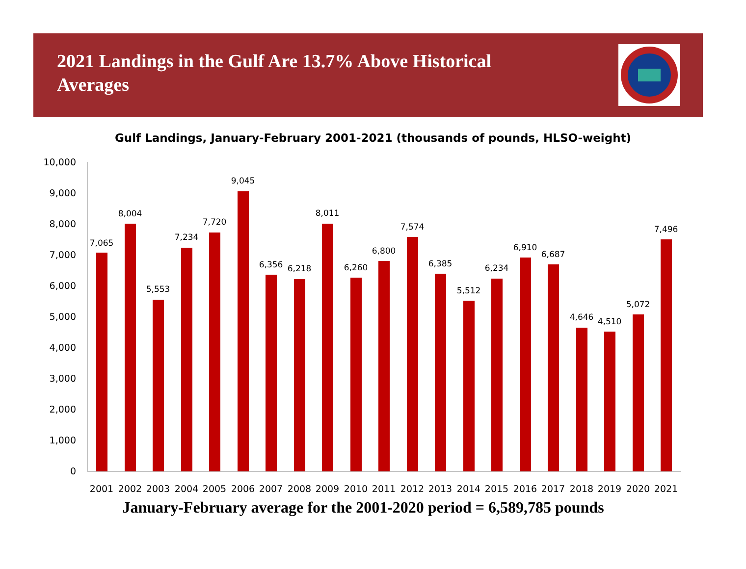2021 Landings in the Gulf Are 13.7% Above Historical Averages
Gulf Landings, January-February 2001-2021 (thousands of pounds, HLSO-weight)
10,000
9,000
8,000
7,000
6,000
5,000
4,000
3,000
2,000
1,000
0
7,065
8,004
5,553
7,234
7,720
9,045
6,356
6,218
8,011
6,260
6,800
7,574
6,385
5,512
6,234
6,910
6,687
4,646
4,510
5,072
7,496
2001
2002
2003
2004
2005
2006
2007
2008
2009
2010
2011
2012
2013
2014
2015
2016
2017
2018
2019
2020
2021
January-February average for the 2001-2020 period = 6,589,785 pounds